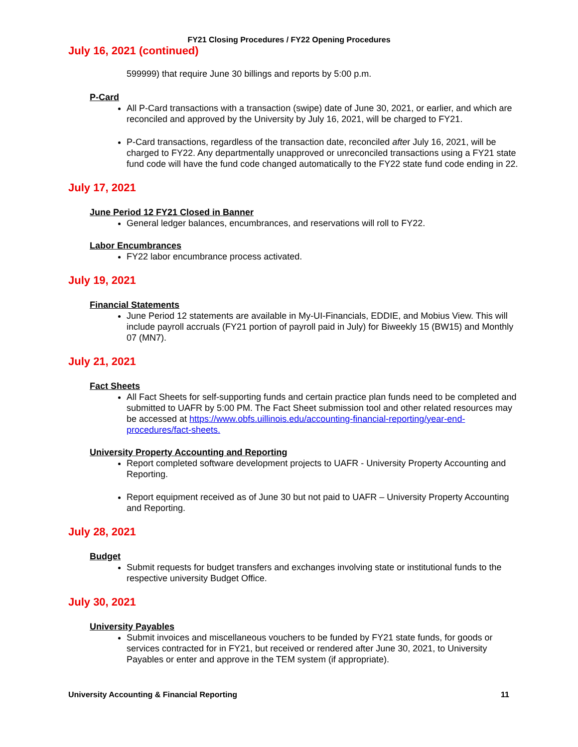FY21 Closing Procedures / FY22 Opening Procedures
July 16, 2021 (continued)
599999) that require June 30 billings and reports by 5:00 p.m.
P-Card
All P-Card transactions with a transaction (swipe) date of June 30, 2021, or earlier, and which are reconciled and approved by the University by July 16, 2021, will be charged to FY21.
P-Card transactions, regardless of the transaction date, reconciled after July 16, 2021, will be charged to FY22. Any departmentally unapproved or unreconciled transactions using a FY21 state fund code will have the fund code changed automatically to the FY22 state fund code ending in 22.
July 17, 2021
June Period 12 FY21 Closed in Banner
General ledger balances, encumbrances, and reservations will roll to FY22.
Labor Encumbrances
FY22 labor encumbrance process activated.
July 19, 2021
Financial Statements
June Period 12 statements are available in My-UI-Financials, EDDIE, and Mobius View. This will include payroll accruals (FY21 portion of payroll paid in July) for Biweekly 15 (BW15) and Monthly 07 (MN7).
July 21, 2021
Fact Sheets
All Fact Sheets for self-supporting funds and certain practice plan funds need to be completed and submitted to UAFR by 5:00 PM. The Fact Sheet submission tool and other related resources may be accessed at https://www.obfs.uillinois.edu/accounting-financial-reporting/year-end-procedures/fact-sheets.
University Property Accounting and Reporting
Report completed software development projects to UAFR - University Property Accounting and Reporting.
Report equipment received as of June 30 but not paid to UAFR – University Property Accounting and Reporting.
July 28, 2021
Budget
Submit requests for budget transfers and exchanges involving state or institutional funds to the respective university Budget Office.
July 30, 2021
University Payables
Submit invoices and miscellaneous vouchers to be funded by FY21 state funds, for goods or services contracted for in FY21, but received or rendered after June 30, 2021, to University Payables or enter and approve in the TEM system (if appropriate).
University Accounting & Financial Reporting 11